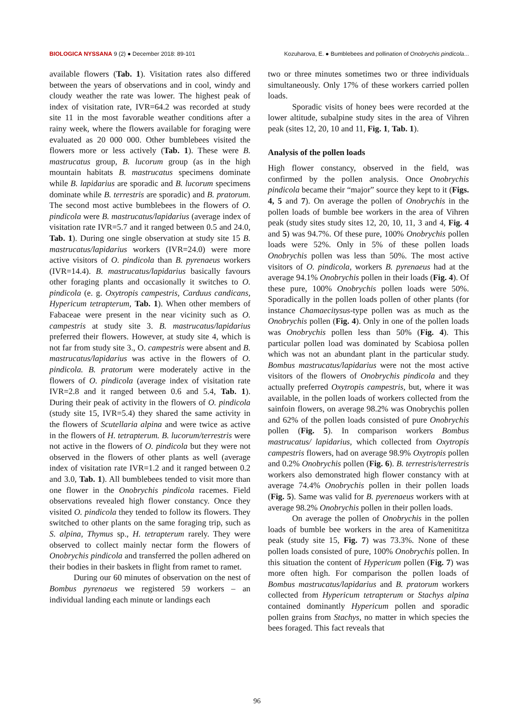BIOLOGICA NYSSANA 9 (2) ● December 2018: 89-101 Kozuharova, E. ● Bumblebees and pollination of Onobrychis pindicola...
available flowers (Tab. 1). Visitation rates also differed between the years of observations and in cool, windy and cloudy weather the rate was lower. The highest peak of index of visitation rate, IVR=64.2 was recorded at study site 11 in the most favorable weather conditions after a rainy week, where the flowers available for foraging were evaluated as 20 000 000. Other bumblebees visited the flowers more or less actively (Tab. 1). These were B. mastrucatus group, B. lucorum group (as in the high mountain habitats B. mastrucatus specimens dominate while B. lapidarius are sporadic and B. lucorum specimens dominate while B. terrestris are sporadic) and B. pratorum. The second most active bumblebees in the flowers of O. pindicola were B. mastrucatus/lapidarius (average index of visitation rate IVR=5.7 and it ranged between 0.5 and 24.0, Tab. 1). During one single observation at study site 15 B. mastrucatus/lapidarius workers (IVR=24.0) were more active visitors of O. pindicola than B. pyrenaeus workers (IVR=14.4). B. mastrucatus/lapidarius basically favours other foraging plants and occasionally it switches to O. pindicola (e. g. Oxytropis campestris, Carduus candicans, Hypericum tetrapterum, Tab. 1). When other members of Fabaceae were present in the near vicinity such as O. campestris at study site 3. B. mastrucatus/lapidarius preferred their flowers. However, at study site 4, which is not far from study site 3., O. campestris were absent and B. mastrucatus/lapidarius was active in the flowers of O. pindicola. B. pratorum were moderately active in the flowers of O. pindicola (average index of visitation rate IVR=2.8 and it ranged between 0.6 and 5.4, Tab. 1). During their peak of activity in the flowers of O. pindicola (study site 15, IVR=5.4) they shared the same activity in the flowers of Scutellaria alpina and were twice as active in the flowers of H. tetrapterum. B. lucorum/terrestris were not active in the flowers of O. pindicola but they were not observed in the flowers of other plants as well (average index of visitation rate IVR=1.2 and it ranged between 0.2 and 3.0, Tab. 1). All bumblebees tended to visit more than one flower in the Onobrychis pindicola racemes. Field observations revealed high flower constancy. Once they visited O. pindicola they tended to follow its flowers. They switched to other plants on the same foraging trip, such as S. alpina, Thymus sp., H. tetrapterum rarely. They were observed to collect mainly nectar form the flowers of Onobrychis pindicola and transferred the pollen adhered on their bodies in their baskets in flight from ramet to ramet.
During our 60 minutes of observation on the nest of Bombus pyrenaeus we registered 59 workers – an individual landing each minute or landings each
two or three minutes sometimes two or three individuals simultaneously. Only 17% of these workers carried pollen loads.
Sporadic visits of honey bees were recorded at the lower altitude, subalpine study sites in the area of Vihren peak (sites 12, 20, 10 and 11, Fig. 1, Tab. 1).
Analysis of the pollen loads
High flower constancy, observed in the field, was confirmed by the pollen analysis. Once Onobrychis pindicola became their “major” source they kept to it (Figs. 4, 5 and 7). On average the pollen of Onobrychis in the pollen loads of bumble bee workers in the area of Vihren peak (study sites study sites 12, 20, 10, 11, 3 and 4, Fig. 4 and 5) was 94.7%. Of these pure, 100% Onobrychis pollen loads were 52%. Only in 5% of these pollen loads Onobrychis pollen was less than 50%. The most active visitors of O. pindicola, workers B. pyrenaeus had at the average 94.1% Onobrychis pollen in their loads (Fig. 4). Of these pure, 100% Onobrychis pollen loads were 50%. Sporadically in the pollen loads pollen of other plants (for instance Chamaecitysus-type pollen was as much as the Onobrychis pollen (Fig. 4). Only in one of the pollen loads was Onobrychis pollen less than 50% (Fig. 4). This particular pollen load was dominated by Scabiosa pollen which was not an abundant plant in the particular study. Bombus mastrucatus/lapidarius were not the most active visitors of the flowers of Onobrychis pindicola and they actually preferred Oxytropis campestris, but, where it was available, in the pollen loads of workers collected from the sainfoin flowers, on average 98.2% was Onobrychis pollen and 62% of the pollen loads consisted of pure Onobrychis pollen (Fig. 5). In comparison workers Bombus mastrucatus/ lapidarius, which collected from Oxytropis campestris flowers, had on average 98.9% Oxytropis pollen and 0.2% Onobrychis pollen (Fig. 6). B. terrestris/terrestris workers also demonstrated high flower constancy with at average 74.4% Onobrychis pollen in their pollen loads (Fig. 5). Same was valid for B. pyerenaeus workers with at average 98.2% Onobrychis pollen in their pollen loads.
On average the pollen of Onobrychis in the pollen loads of bumble bee workers in the area of Kamenititza peak (study site 15, Fig. 7) was 73.3%. None of these pollen loads consisted of pure, 100% Onobrychis pollen. In this situation the content of Hypericum pollen (Fig. 7) was more often high. For comparison the pollen loads of Bombus mastrucatus/lapidarius and B. pratorum workers collected from Hypericum tetrapterum or Stachys alpina contained dominantly Hypericum pollen and sporadic pollen grains from Stachys, no matter in which species the bees foraged. This fact reveals that
96